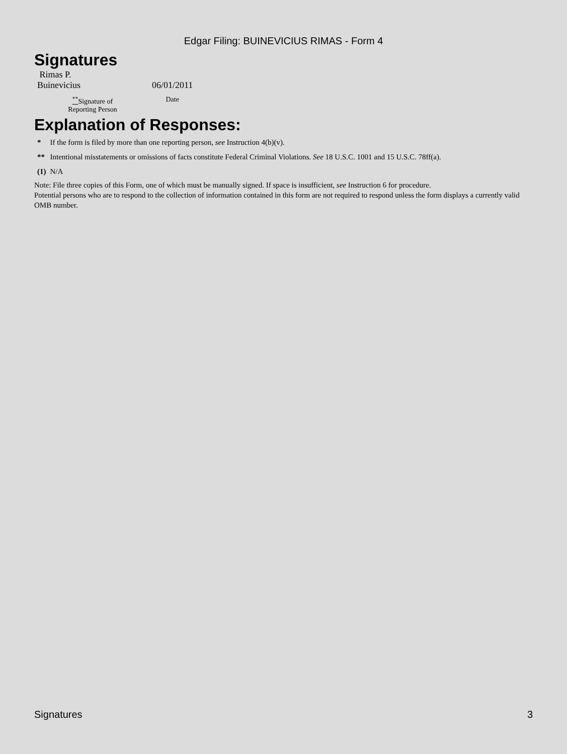Edgar Filing: BUINEVICIUS RIMAS - Form 4
Signatures
| Rimas P. Buinevicius | 06/01/2011 |
| <sup>**</sup> Signature of Reporting Person | Date |
Explanation of Responses:
| * | If the form is filed by more than one reporting person, see Instruction 4(b)(v). |
| ** | Intentional misstatements or omissions of facts constitute Federal Criminal Violations. See 18 U.S.C. 1001 and 15 U.S.C. 78ff(a). |
| (1) | N/A |
Note: File three copies of this Form, one of which must be manually signed. If space is insufficient, see Instruction 6 for procedure.
Potential persons who are to respond to the collection of information contained in this form are not required to respond unless the form displays a currently valid OMB number.
Signatures 3